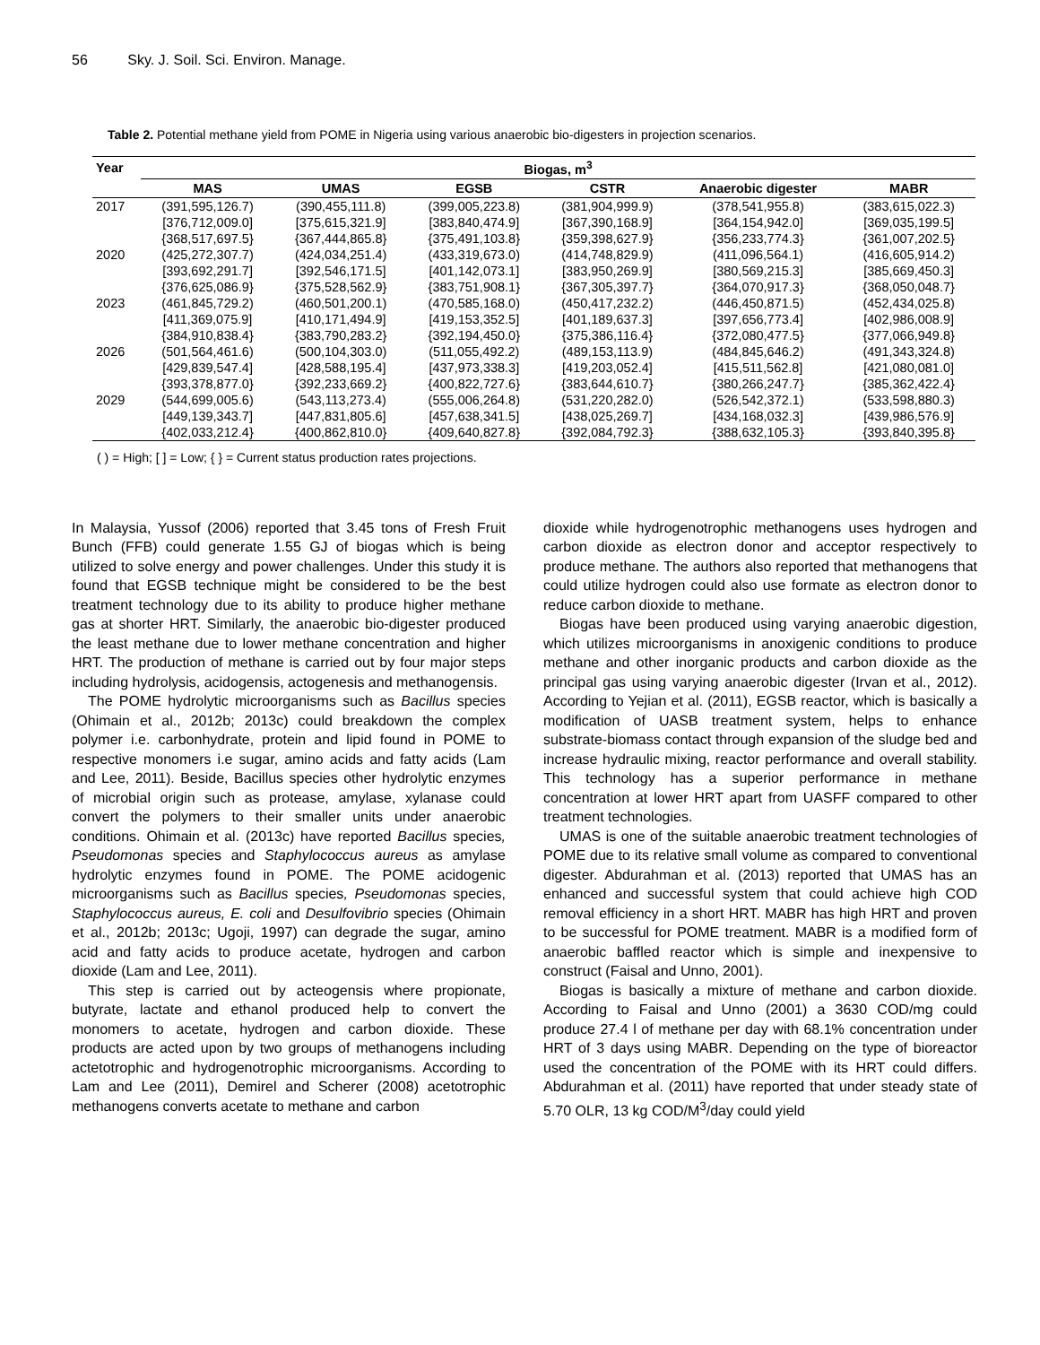56 Sky. J. Soil. Sci. Environ. Manage.
Table 2. Potential methane yield from POME in Nigeria using various anaerobic bio-digesters in projection scenarios.
| Year | Biogas, m<sup>3</sup> | | | | | |
| --- | --- | --- | --- | --- | --- | --- |
| | MAS | UMAS | EGSB | CSTR | Anaerobic digester | MABR |
| 2017 | (391,595,126.7) | (390,455,111.8) | (399,005,223.8) | (381,904,999.9) | (378,541,955.8) | (383,615,022.3) |
| | [376,712,009.0] | [375,615,321.9] | [383,840,474.9] | [367,390,168.9] | [364,154,942.0] | [369,035,199.5] |
| | {368,517,697.5} | {367,444,865.8} | {375,491,103.8} | {359,398,627.9} | {356,233,774.3} | {361,007,202.5} |
| 2020 | (425,272,307.7) | (424,034,251.4) | (433,319,673.0) | (414,748,829.9) | (411,096,564.1) | (416,605,914.2) |
| | [393,692,291.7] | [392,546,171.5] | [401,142,073.1] | [383,950,269.9] | [380,569,215.3] | [385,669,450.3] |
| | {376,625,086.9} | {375,528,562.9} | {383,751,908.1} | {367,305,397.7} | {364,070,917.3} | {368,050,048.7} |
| 2023 | (461,845,729.2) | (460,501,200.1) | (470,585,168.0) | (450,417,232.2) | (446,450,871.5) | (452,434,025.8) |
| | [411,369,075.9] | [410,171,494.9] | [419,153,352.5] | [401,189,637.3] | [397,656,773.4] | [402,986,008.9] |
| | {384,910,838.4} | {383,790,283.2} | {392,194,450.0} | {375,386,116.4} | {372,080,477.5} | {377,066,949.8} |
| 2026 | (501,564,461.6) | (500,104,303.0) | (511,055,492.2) | (489,153,113.9) | (484,845,646.2) | (491,343,324.8) |
| | [429,839,547.4] | [428,588,195.4] | [437,973,338.3] | [419,203,052.4] | [415,511,562.8] | [421,080,081.0] |
| | {393,378,877.0} | {392,233,669.2} | {400,822,727.6} | {383,644,610.7} | {380,266,247.7} | {385,362,422.4} |
| 2029 | (544,699,005.6) | (543,113,273.4) | (555,006,264.8) | (531,220,282.0) | (526,542,372.1) | (533,598,880.3) |
| | [449,139,343.7] | [447,831,805.6] | [457,638,341.5] | [438,025,269.7] | [434,168,032.3] | [439,986,576.9] |
| | {402,033,212.4} | {400,862,810.0} | {409,640,827.8} | {392,084,792.3} | {388,632,105.3} | {393,840,395.8} |
( ) = High; [ ] = Low; { } = Current status production rates projections.
In Malaysia, Yussof (2006) reported that 3.45 tons of Fresh Fruit Bunch (FFB) could generate 1.55 GJ of biogas which is being utilized to solve energy and power challenges. Under this study it is found that EGSB technique might be considered to be the best treatment technology due to its ability to produce higher methane gas at shorter HRT. Similarly, the anaerobic bio-digester produced the least methane due to lower methane concentration and higher HRT. The production of methane is carried out by four major steps including hydrolysis, acidogensis, actogenesis and methanogensis.
The POME hydrolytic microorganisms such as Bacillus species (Ohimain et al., 2012b; 2013c) could breakdown the complex polymer i.e. carbonhydrate, protein and lipid found in POME to respective monomers i.e sugar, amino acids and fatty acids (Lam and Lee, 2011). Beside, Bacillus species other hydrolytic enzymes of microbial origin such as protease, amylase, xylanase could convert the polymers to their smaller units under anaerobic conditions. Ohimain et al. (2013c) have reported Bacillus species, Pseudomonas species and Staphylococcus aureus as amylase hydrolytic enzymes found in POME. The POME acidogenic microorganisms such as Bacillus species, Pseudomonas species, Staphylococcus aureus, E. coli and Desulfovibrio species (Ohimain et al., 2012b; 2013c; Ugoji, 1997) can degrade the sugar, amino acid and fatty acids to produce acetate, hydrogen and carbon dioxide (Lam and Lee, 2011).
This step is carried out by acteogensis where propionate, butyrate, lactate and ethanol produced help to convert the monomers to acetate, hydrogen and carbon dioxide. These products are acted upon by two groups of methanogens including actetotrophic and hydrogenotrophic microorganisms. According to Lam and Lee (2011), Demirel and Scherer (2008) acetotrophic methanogens converts acetate to methane and carbon
dioxide while hydrogenotrophic methanogens uses hydrogen and carbon dioxide as electron donor and acceptor respectively to produce methane. The authors also reported that methanogens that could utilize hydrogen could also use formate as electron donor to reduce carbon dioxide to methane.
Biogas have been produced using varying anaerobic digestion, which utilizes microorganisms in anoxigenic conditions to produce methane and other inorganic products and carbon dioxide as the principal gas using varying anaerobic digester (Irvan et al., 2012). According to Yejian et al. (2011), EGSB reactor, which is basically a modification of UASB treatment system, helps to enhance substrate-biomass contact through expansion of the sludge bed and increase hydraulic mixing, reactor performance and overall stability. This technology has a superior performance in methane concentration at lower HRT apart from UASFF compared to other treatment technologies.
UMAS is one of the suitable anaerobic treatment technologies of POME due to its relative small volume as compared to conventional digester. Abdurahman et al. (2013) reported that UMAS has an enhanced and successful system that could achieve high COD removal efficiency in a short HRT. MABR has high HRT and proven to be successful for POME treatment. MABR is a modified form of anaerobic baffled reactor which is simple and inexpensive to construct (Faisal and Unno, 2001).
Biogas is basically a mixture of methane and carbon dioxide. According to Faisal and Unno (2001) a 3630 COD/mg could produce 27.4 l of methane per day with 68.1% concentration under HRT of 3 days using MABR. Depending on the type of bioreactor used the concentration of the POME with its HRT could differs. Abdurahman et al. (2011) have reported that under steady state of 5.70 OLR, 13 kg COD/M<sup>3</sup>/day could yield